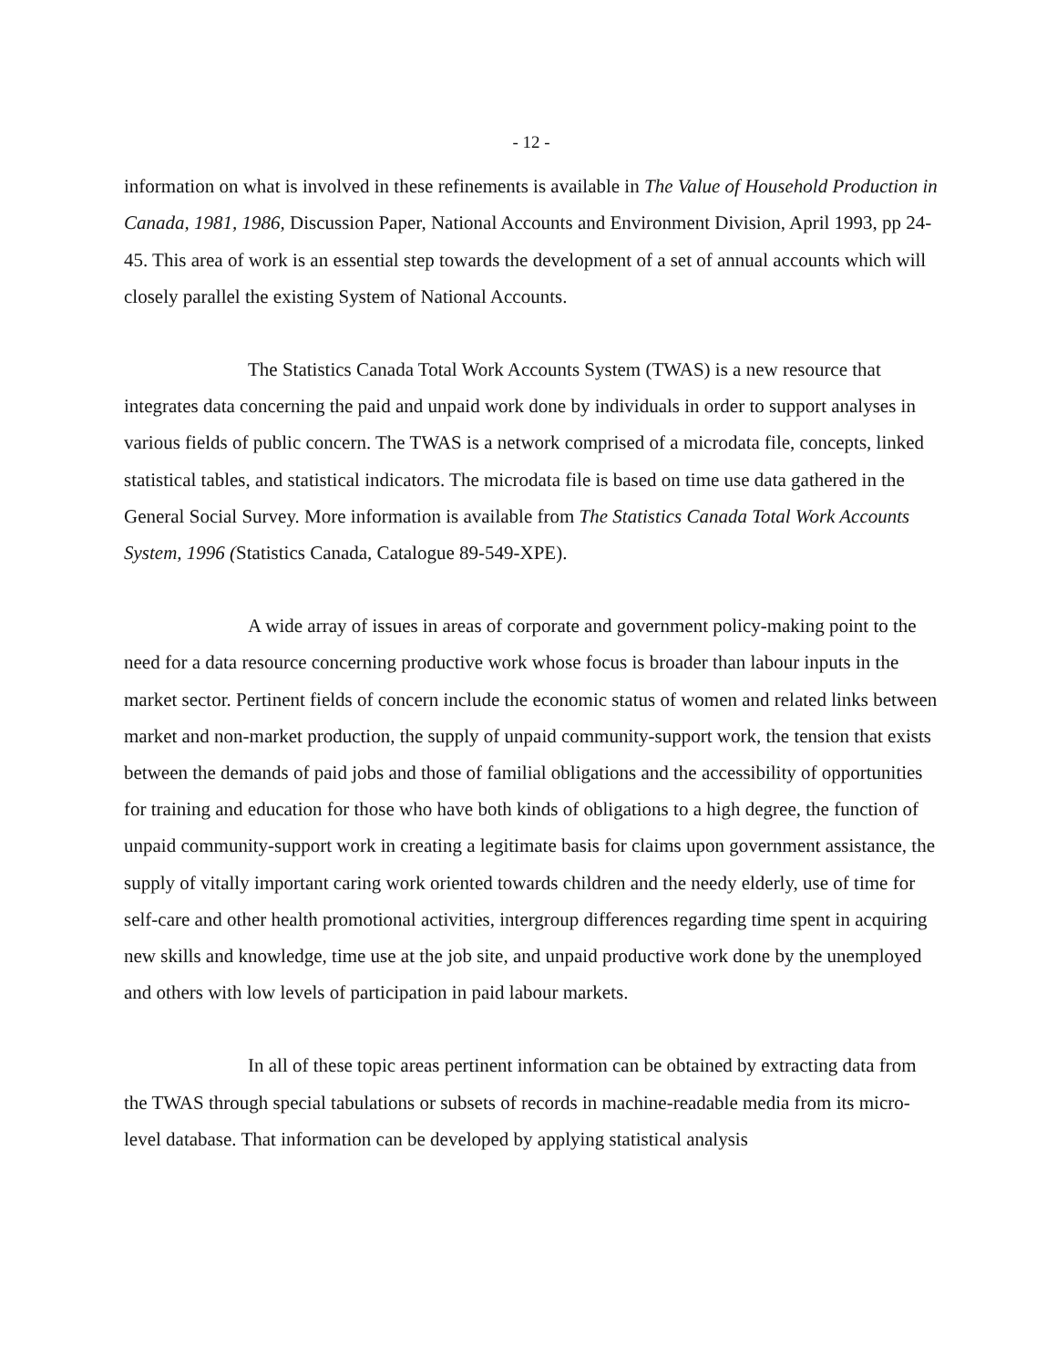- 12 -
information on what is involved in these refinements is available in The Value of Household Production in Canada, 1981, 1986, Discussion Paper, National Accounts and Environment Division, April 1993, pp 24-45. This area of work is an essential step towards the development of a set of annual accounts which will closely parallel the existing System of National Accounts.
The Statistics Canada Total Work Accounts System (TWAS) is a new resource that integrates data concerning the paid and unpaid work done by individuals in order to support analyses in various fields of public concern. The TWAS is a network comprised of a microdata file, concepts, linked statistical tables, and statistical indicators. The microdata file is based on time use data gathered in the General Social Survey. More information is available from The Statistics Canada Total Work Accounts System, 1996 (Statistics Canada, Catalogue 89-549-XPE).
A wide array of issues in areas of corporate and government policy-making point to the need for a data resource concerning productive work whose focus is broader than labour inputs in the market sector. Pertinent fields of concern include the economic status of women and related links between market and non-market production, the supply of unpaid community-support work, the tension that exists between the demands of paid jobs and those of familial obligations and the accessibility of opportunities for training and education for those who have both kinds of obligations to a high degree, the function of unpaid community-support work in creating a legitimate basis for claims upon government assistance, the supply of vitally important caring work oriented towards children and the needy elderly, use of time for self-care and other health promotional activities, intergroup differences regarding time spent in acquiring new skills and knowledge, time use at the job site, and unpaid productive work done by the unemployed and others with low levels of participation in paid labour markets.
In all of these topic areas pertinent information can be obtained by extracting data from the TWAS through special tabulations or subsets of records in machine-readable media from its micro-level database. That information can be developed by applying statistical analysis